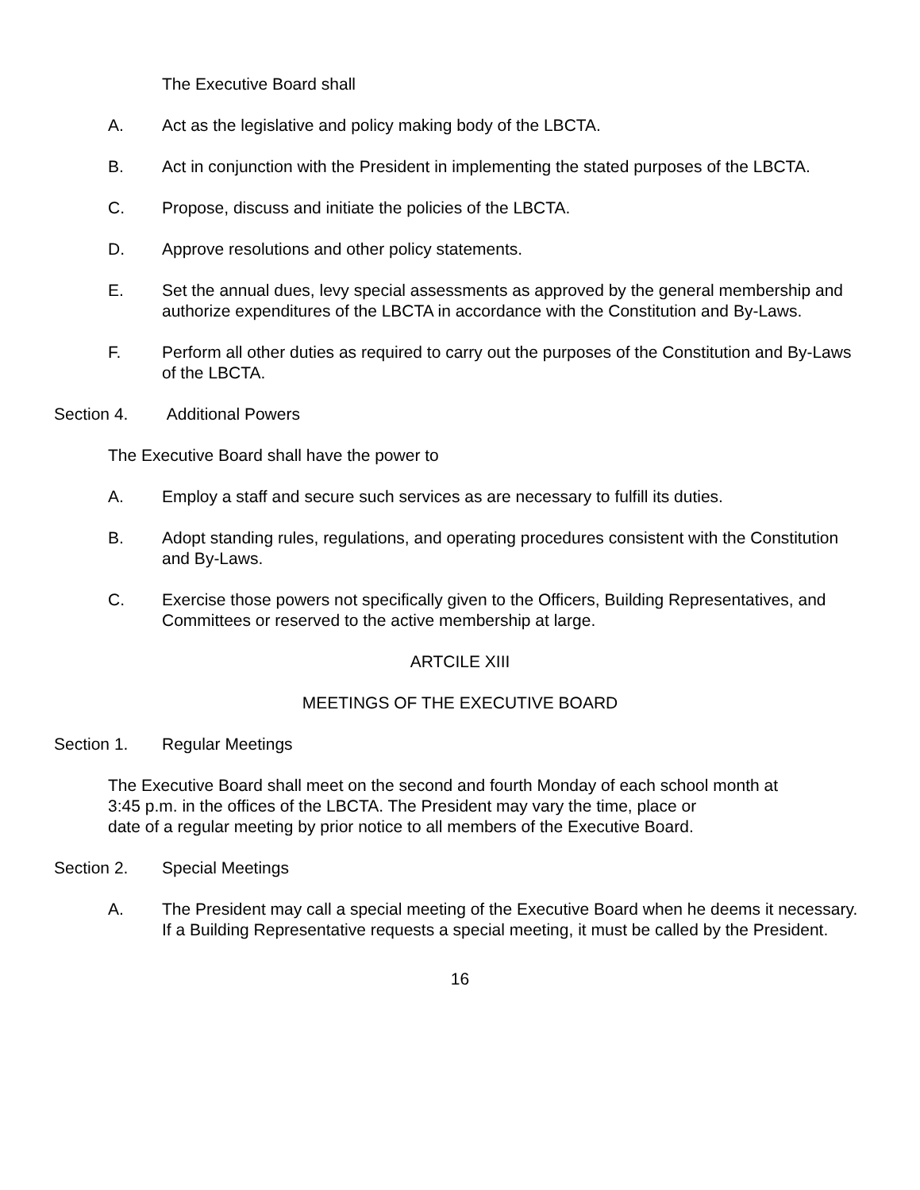The Executive Board shall
A. Act as the legislative and policy making body of the LBCTA.
B. Act in conjunction with the President in implementing the stated purposes of the LBCTA.
C. Propose, discuss and initiate the policies of the LBCTA.
D. Approve resolutions and other policy statements.
E. Set the annual dues, levy special assessments as approved by the general membership and authorize expenditures of the LBCTA in accordance with the Constitution and By-Laws.
F. Perform all other duties as required to carry out the purposes of the Constitution and By-Laws of the LBCTA.
Section 4. Additional Powers
The Executive Board shall have the power to
A. Employ a staff and secure such services as are necessary to fulfill its duties.
B. Adopt standing rules, regulations, and operating procedures consistent with the Constitution and By-Laws.
C. Exercise those powers not specifically given to the Officers, Building Representatives, and Committees or reserved to the active membership at large.
ARTCILE XIII
MEETINGS OF THE EXECUTIVE BOARD
Section 1. Regular Meetings
The Executive Board shall meet on the second and fourth Monday of each school month at
3:45 p.m. in the offices of the LBCTA. The President may vary the time, place or
date of a regular meeting by prior notice to all members of the Executive Board.
Section 2. Special Meetings
A. The President may call a special meeting of the Executive Board when he deems it necessary. If a Building Representative requests a special meeting, it must be called by the President.
16